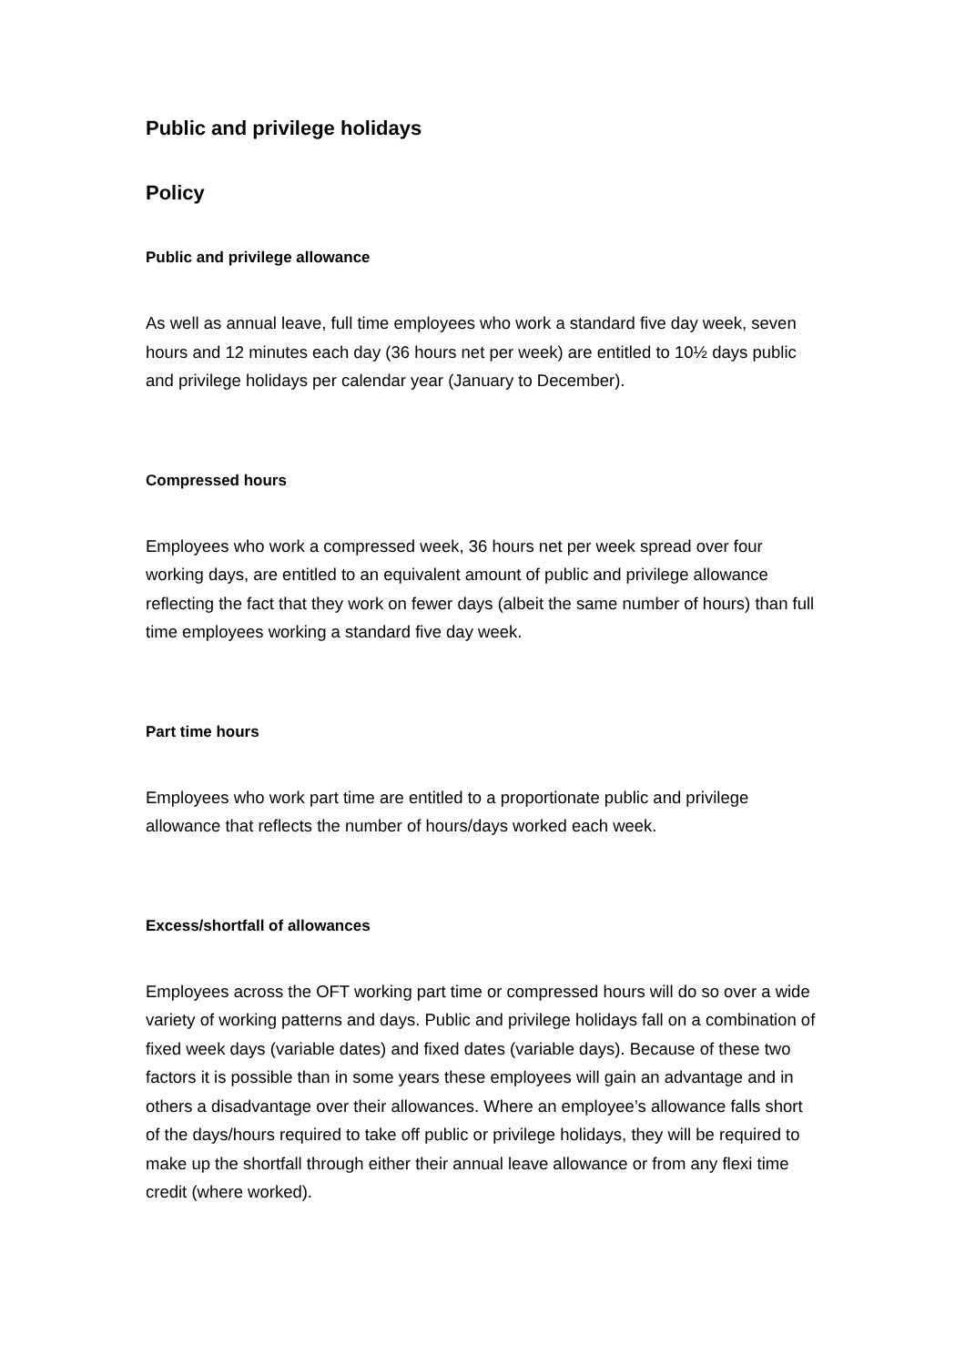Public and privilege holidays
Policy
Public and privilege allowance
As well as annual leave, full time employees who work a standard five day week, seven hours and 12 minutes each day (36 hours net per week) are entitled to 10½ days public and privilege holidays per calendar year (January to December).
Compressed hours
Employees who work a compressed week, 36 hours net per week spread over four working days, are entitled to an equivalent amount of public and privilege allowance reflecting the fact that they work on fewer days (albeit the same number of hours) than full time employees working a standard five day week.
Part time hours
Employees who work part time are entitled to a proportionate public and privilege allowance that reflects the number of hours/days worked each week.
Excess/shortfall of allowances
Employees across the OFT working part time or compressed hours will do so over a wide variety of working patterns and days. Public and privilege holidays fall on a combination of fixed week days (variable dates) and fixed dates (variable days). Because of these two factors it is possible than in some years these employees will gain an advantage and in others a disadvantage over their allowances. Where an employee’s allowance falls short of the days/hours required to take off public or privilege holidays, they will be required to make up the shortfall through either their annual leave allowance or from any flexi time credit (where worked).